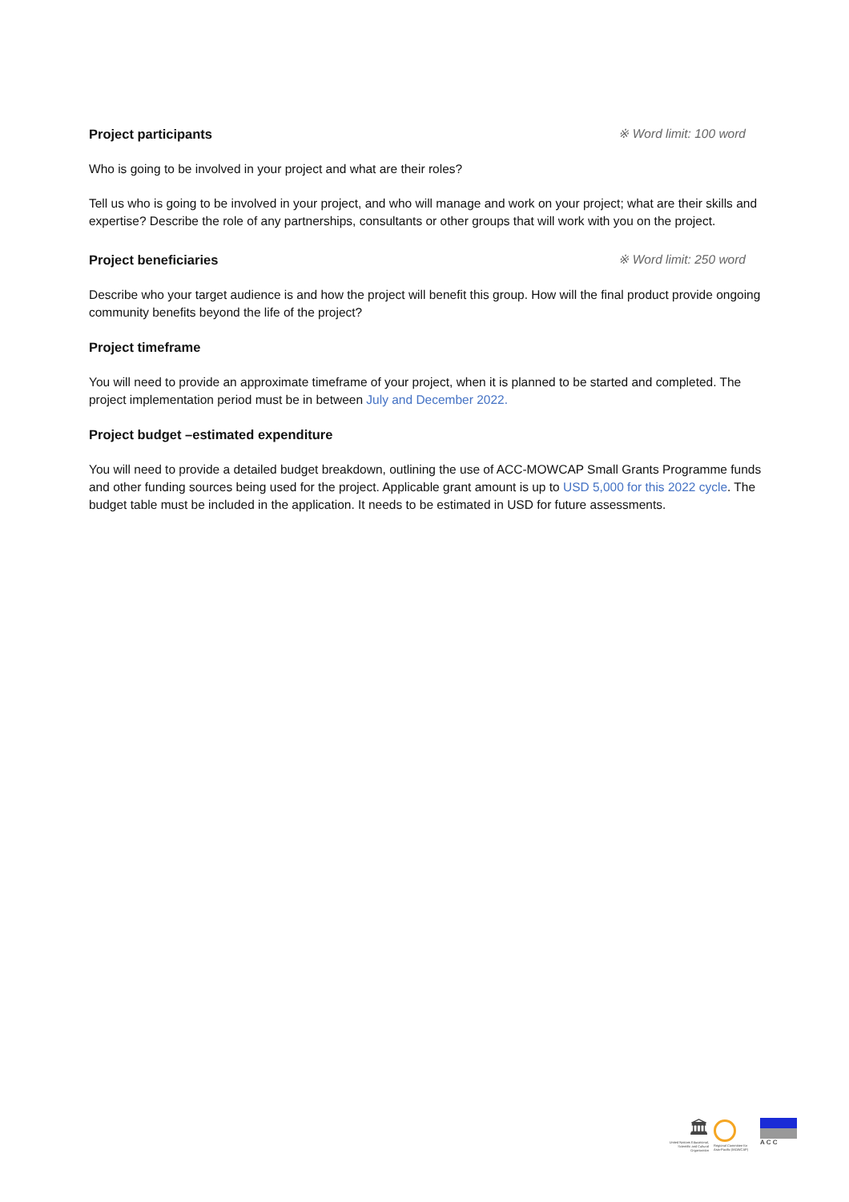Project participants ※ Word limit: 100 word
Who is going to be involved in your project and what are their roles?
Tell us who is going to be involved in your project, and who will manage and work on your project; what are their skills and expertise? Describe the role of any partnerships, consultants or other groups that will work with you on the project.
Project beneficiaries ※ Word limit: 250 word
Describe who your target audience is and how the project will benefit this group. How will the final product provide ongoing community benefits beyond the life of the project?
Project timeframe
You will need to provide an approximate timeframe of your project, when it is planned to be started and completed. The project implementation period must be in between July and December 2022.
Project budget –estimated expenditure
You will need to provide a detailed budget breakdown, outlining the use of ACC-MOWCAP Small Grants Programme funds and other funding sources being used for the project. Applicable grant amount is up to USD 5,000 for this 2022 cycle. The budget table must be included in the application. It needs to be estimated in USD for future assessments.
🏛
United Nations Educational, Scientific and Cultural Organization
Regional Committee for Asia-Pacific (MOWCAP)
A C C